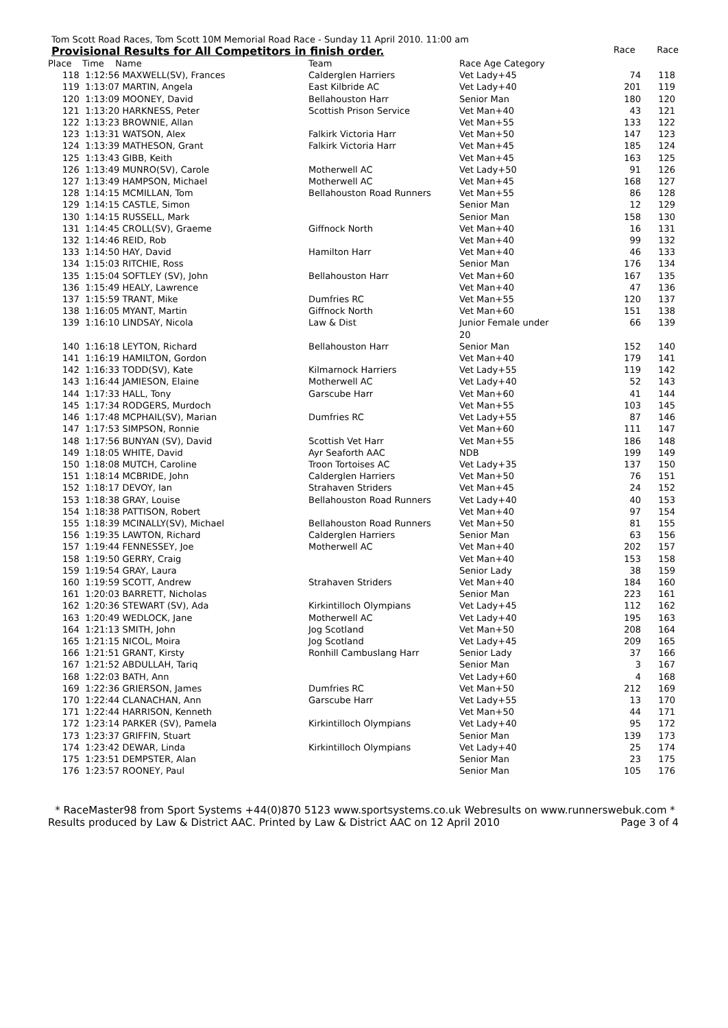Tom Scott Road Races, Tom Scott 10M Memorial Road Race - Sunday 11 April 2010. 11:00 am
Provisional Results for All Competitors in finish order. Race Race
| Place | Time Name | Team | Race Age Category | | |
| --- | --- | --- | --- | --- | --- |
| 118 | 1:12:56 MAXWELL(SV), Frances | Calderglen Harriers | Vet Lady+45 | 74 | 118 |
| 119 | 1:13:07 MARTIN, Angela | East Kilbride AC | Vet Lady+40 | 201 | 119 |
| 120 | 1:13:09 MOONEY, David | Bellahouston Harr | Senior Man | 180 | 120 |
| 121 | 1:13:20 HARKNESS, Peter | Scottish Prison Service | Vet Man+40 | 43 | 121 |
| 122 | 1:13:23 BROWNIE, Allan | | Vet Man+55 | 133 | 122 |
| 123 | 1:13:31 WATSON, Alex | Falkirk Victoria Harr | Vet Man+50 | 147 | 123 |
| 124 | 1:13:39 MATHESON, Grant | Falkirk Victoria Harr | Vet Man+45 | 185 | 124 |
| 125 | 1:13:43 GIBB, Keith | | Vet Man+45 | 163 | 125 |
| 126 | 1:13:49 MUNRO(SV), Carole | Motherwell AC | Vet Lady+50 | 91 | 126 |
| 127 | 1:13:49 HAMPSON, Michael | Motherwell AC | Vet Man+45 | 168 | 127 |
| 128 | 1:14:15 MCMILLAN, Tom | Bellahouston Road Runners | Vet Man+55 | 86 | 128 |
| 129 | 1:14:15 CASTLE, Simon | | Senior Man | 12 | 129 |
| 130 | 1:14:15 RUSSELL, Mark | | Senior Man | 158 | 130 |
| 131 | 1:14:45 CROLL(SV), Graeme | Giffnock North | Vet Man+40 | 16 | 131 |
| 132 | 1:14:46 REID, Rob | | Vet Man+40 | 99 | 132 |
| 133 | 1:14:50 HAY, David | Hamilton Harr | Vet Man+40 | 46 | 133 |
| 134 | 1:15:03 RITCHIE, Ross | | Senior Man | 176 | 134 |
| 135 | 1:15:04 SOFTLEY (SV), John | Bellahouston Harr | Vet Man+60 | 167 | 135 |
| 136 | 1:15:49 HEALY, Lawrence | | Vet Man+40 | 47 | 136 |
| 137 | 1:15:59 TRANT, Mike | Dumfries RC | Vet Man+55 | 120 | 137 |
| 138 | 1:16:05 MYANT, Martin | Giffnock North | Vet Man+60 | 151 | 138 |
| 139 | 1:16:10 LINDSAY, Nicola | Law & Dist | Junior Female under 20 | 66 | 139 |
| 140 | 1:16:18 LEYTON, Richard | Bellahouston Harr | Senior Man | 152 | 140 |
| 141 | 1:16:19 HAMILTON, Gordon | | Vet Man+40 | 179 | 141 |
| 142 | 1:16:33 TODD(SV), Kate | Kilmarnock Harriers | Vet Lady+55 | 119 | 142 |
| 143 | 1:16:44 JAMIESON, Elaine | Motherwell AC | Vet Lady+40 | 52 | 143 |
| 144 | 1:17:33 HALL, Tony | Garscube Harr | Vet Man+60 | 41 | 144 |
| 145 | 1:17:34 RODGERS, Murdoch | | Vet Man+55 | 103 | 145 |
| 146 | 1:17:48 MCPHAIL(SV), Marian | Dumfries RC | Vet Lady+55 | 87 | 146 |
| 147 | 1:17:53 SIMPSON, Ronnie | | Vet Man+60 | 111 | 147 |
| 148 | 1:17:56 BUNYAN (SV), David | Scottish Vet Harr | Vet Man+55 | 186 | 148 |
| 149 | 1:18:05 WHITE, David | Ayr Seaforth AAC | NDB | 199 | 149 |
| 150 | 1:18:08 MUTCH, Caroline | Troon Tortoises AC | Vet Lady+35 | 137 | 150 |
| 151 | 1:18:14 MCBRIDE, John | Calderglen Harriers | Vet Man+50 | 76 | 151 |
| 152 | 1:18:17 DEVOY, Ian | Strahaven Striders | Vet Man+45 | 24 | 152 |
| 153 | 1:18:38 GRAY, Louise | Bellahouston Road Runners | Vet Lady+40 | 40 | 153 |
| 154 | 1:18:38 PATTISON, Robert | | Vet Man+40 | 97 | 154 |
| 155 | 1:18:39 MCINALLY(SV), Michael | Bellahouston Road Runners | Vet Man+50 | 81 | 155 |
| 156 | 1:19:35 LAWTON, Richard | Calderglen Harriers | Senior Man | 63 | 156 |
| 157 | 1:19:44 FENNESSEY, Joe | Motherwell AC | Vet Man+40 | 202 | 157 |
| 158 | 1:19:50 GERRY, Craig | | Vet Man+40 | 153 | 158 |
| 159 | 1:19:54 GRAY, Laura | | Senior Lady | 38 | 159 |
| 160 | 1:19:59 SCOTT, Andrew | Strahaven Striders | Vet Man+40 | 184 | 160 |
| 161 | 1:20:03 BARRETT, Nicholas | | Senior Man | 223 | 161 |
| 162 | 1:20:36 STEWART (SV), Ada | Kirkintilloch Olympians | Vet Lady+45 | 112 | 162 |
| 163 | 1:20:49 WEDLOCK, Jane | Motherwell AC | Vet Lady+40 | 195 | 163 |
| 164 | 1:21:13 SMITH, John | Jog Scotland | Vet Man+50 | 208 | 164 |
| 165 | 1:21:15 NICOL, Moira | Jog Scotland | Vet Lady+45 | 209 | 165 |
| 166 | 1:21:51 GRANT, Kirsty | Ronhill Cambuslang Harr | Senior Lady | 37 | 166 |
| 167 | 1:21:52 ABDULLAH, Tariq | | Senior Man | 3 | 167 |
| 168 | 1:22:03 BATH, Ann | | Vet Lady+60 | 4 | 168 |
| 169 | 1:22:36 GRIERSON, James | Dumfries RC | Vet Man+50 | 212 | 169 |
| 170 | 1:22:44 CLANACHAN, Ann | Garscube Harr | Vet Lady+55 | 13 | 170 |
| 171 | 1:22:44 HARRISON, Kenneth | | Vet Man+50 | 44 | 171 |
| 172 | 1:23:14 PARKER (SV), Pamela | Kirkintilloch Olympians | Vet Lady+40 | 95 | 172 |
| 173 | 1:23:37 GRIFFIN, Stuart | | Senior Man | 139 | 173 |
| 174 | 1:23:42 DEWAR, Linda | Kirkintilloch Olympians | Vet Lady+40 | 25 | 174 |
| 175 | 1:23:51 DEMPSTER, Alan | | Senior Man | 23 | 175 |
| 176 | 1:23:57 ROONEY, Paul | | Senior Man | 105 | 176 |
* RaceMaster98 from Sport Systems +44(0)870 5123 www.sportsystems.co.uk Webresults on www.runnerswebuk.com *
Results produced by Law & District AAC. Printed by Law & District AAC on 12 April 2010 Page 3 of 4